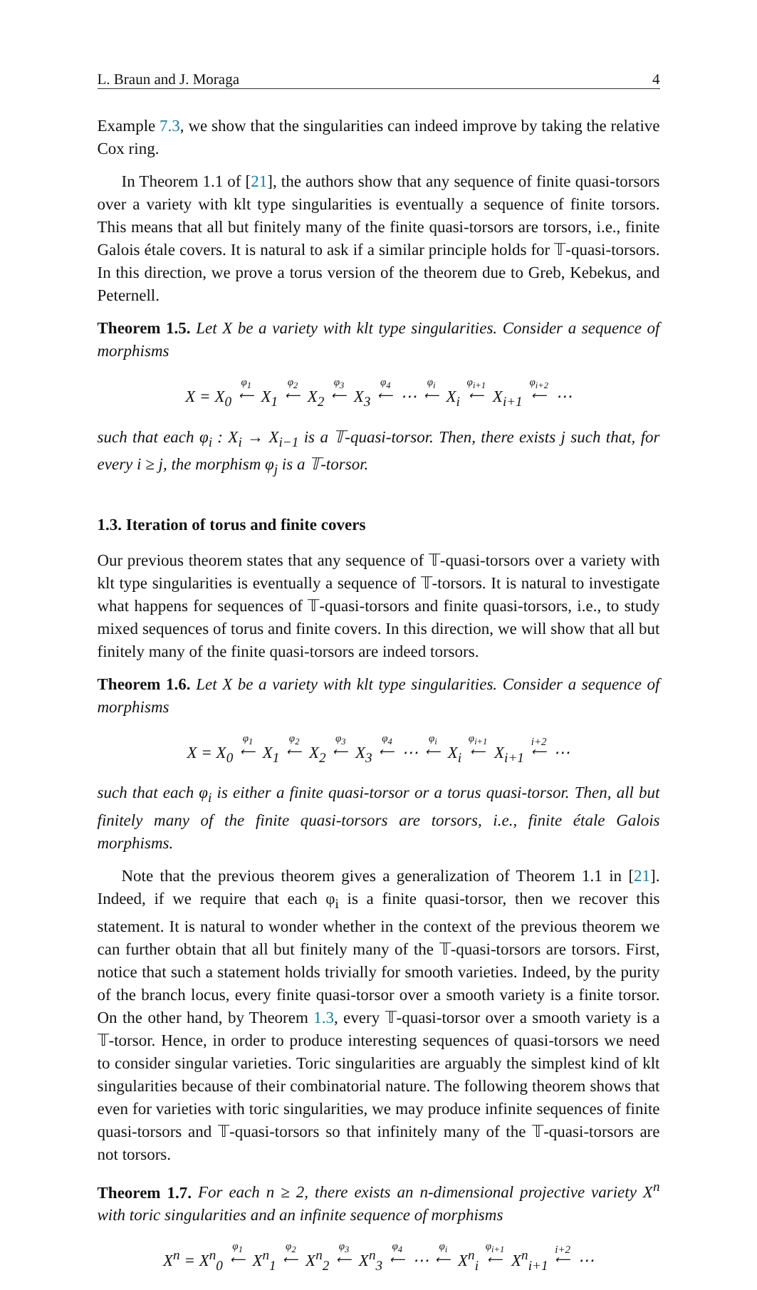L. Braun and J. Moraga 4
Example 7.3, we show that the singularities can indeed improve by taking the relative Cox ring.
In Theorem 1.1 of [21], the authors show that any sequence of finite quasi-torsors over a variety with klt type singularities is eventually a sequence of finite torsors. This means that all but finitely many of the finite quasi-torsors are torsors, i.e., finite Galois étale covers. It is natural to ask if a similar principle holds for 𝕋-quasi-torsors. In this direction, we prove a torus version of the theorem due to Greb, Kebekus, and Peternell.
Theorem 1.5. Let X be a variety with klt type singularities. Consider a sequence of morphisms
X = X<sub>0</sub> φ<sub>1</sub> ⟵ X<sub>1</sub> φ<sub>2</sub> ⟵ X<sub>2</sub> φ<sub>3</sub> ⟵ X<sub>3</sub> φ<sub>4</sub> ⟵ ⋯ φ<sub>i</sub> ⟵ X<sub>i</sub> φ<sub>i+1</sub> ⟵ X<sub>i+1</sub> φ<sub>i+2</sub> ⟵ ⋯
such that each φ<sub>i</sub> : X<sub>i</sub> → X<sub>i−1</sub> is a 𝕋-quasi-torsor. Then, there exists j such that, for every i ≥ j, the morphism φ<sub>j</sub> is a 𝕋-torsor.
1.3. Iteration of torus and finite covers
Our previous theorem states that any sequence of 𝕋-quasi-torsors over a variety with klt type singularities is eventually a sequence of 𝕋-torsors. It is natural to investigate what happens for sequences of 𝕋-quasi-torsors and finite quasi-torsors, i.e., to study mixed sequences of torus and finite covers. In this direction, we will show that all but finitely many of the finite quasi-torsors are indeed torsors.
Theorem 1.6. Let X be a variety with klt type singularities. Consider a sequence of morphisms
X = X<sub>0</sub> φ<sub>1</sub> ⟵ X<sub>1</sub> φ<sub>2</sub> ⟵ X<sub>2</sub> φ<sub>3</sub> ⟵ X<sub>3</sub> φ<sub>4</sub> ⟵ ⋯ φ<sub>i</sub> ⟵ X<sub>i</sub> φ<sub>i+1</sub> ⟵ X<sub>i+1</sub> i+2 ⟵ ⋯
such that each φ<sub>i</sub> is either a finite quasi-torsor or a torus quasi-torsor. Then, all but finitely many of the finite quasi-torsors are torsors, i.e., finite étale Galois morphisms.
Note that the previous theorem gives a generalization of Theorem 1.1 in [21]. Indeed, if we require that each φ<sub>i</sub> is a finite quasi-torsor, then we recover this statement. It is natural to wonder whether in the context of the previous theorem we can further obtain that all but finitely many of the 𝕋-quasi-torsors are torsors. First, notice that such a statement holds trivially for smooth varieties. Indeed, by the purity of the branch locus, every finite quasi-torsor over a smooth variety is a finite torsor. On the other hand, by Theorem 1.3, every 𝕋-quasi-torsor over a smooth variety is a 𝕋-torsor. Hence, in order to produce interesting sequences of quasi-torsors we need to consider singular varieties. Toric singularities are arguably the simplest kind of klt singularities because of their combinatorial nature. The following theorem shows that even for varieties with toric singularities, we may produce infinite sequences of finite quasi-torsors and 𝕋-quasi-torsors so that infinitely many of the 𝕋-quasi-torsors are not torsors.
Theorem 1.7. For each n ≥ 2, there exists an n-dimensional projective variety X<sup>n</sup> with toric singularities and an infinite sequence of morphisms
X<sup>n</sup> = X<sup>n</sup><sub>0</sub> φ<sub>1</sub> ⟵ X<sup>n</sup><sub>1</sub> φ<sub>2</sub> ⟵ X<sup>n</sup><sub>2</sub> φ<sub>3</sub> ⟵ X<sup>n</sup><sub>3</sub> φ<sub>4</sub> ⟵ ⋯ φ<sub>i</sub> ⟵ X<sup>n</sup><sub>i</sub> φ<sub>i+1</sub> ⟵ X<sup>n</sup><sub>i+1</sub> i+2 ⟵ ⋯